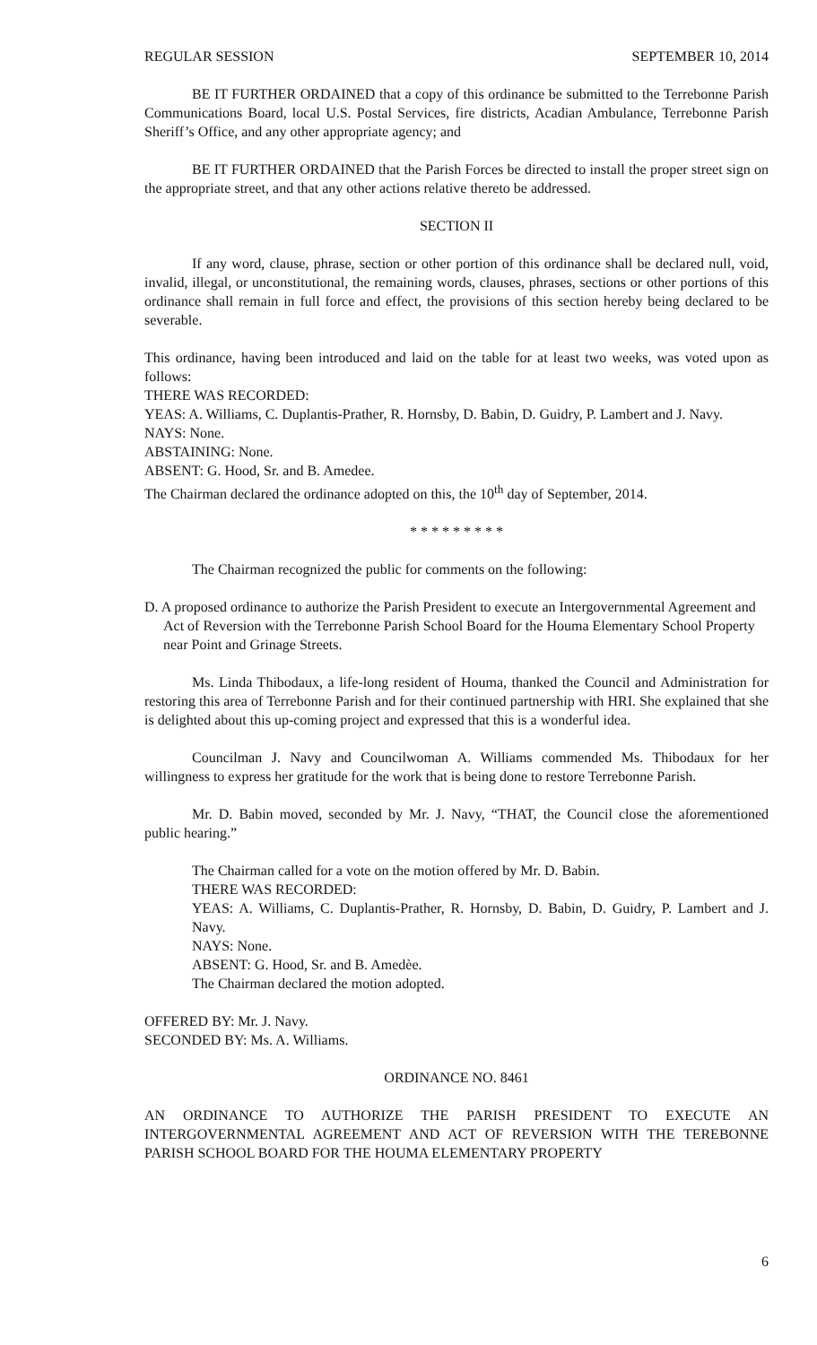REGULAR SESSION SEPTEMBER 10, 2014
BE IT FURTHER ORDAINED that a copy of this ordinance be submitted to the Terrebonne Parish Communications Board, local U.S. Postal Services, fire districts, Acadian Ambulance, Terrebonne Parish Sheriff’s Office, and any other appropriate agency; and
BE IT FURTHER ORDAINED that the Parish Forces be directed to install the proper street sign on the appropriate street, and that any other actions relative thereto be addressed.
SECTION II
If any word, clause, phrase, section or other portion of this ordinance shall be declared null, void, invalid, illegal, or unconstitutional, the remaining words, clauses, phrases, sections or other portions of this ordinance shall remain in full force and effect, the provisions of this section hereby being declared to be severable.
This ordinance, having been introduced and laid on the table for at least two weeks, was voted upon as follows:
THERE WAS RECORDED:
YEAS: A. Williams, C. Duplantis-Prather, R. Hornsby, D. Babin, D. Guidry, P. Lambert and J. Navy.
NAYS: None.
ABSTAINING: None.
ABSENT: G. Hood, Sr. and B. Amedee.
The Chairman declared the ordinance adopted on this, the 10<sup>th</sup> day of September, 2014.
* * * * * * * * *
The Chairman recognized the public for comments on the following:
D. A proposed ordinance to authorize the Parish President to execute an Intergovernmental Agreement and Act of Reversion with the Terrebonne Parish School Board for the Houma Elementary School Property near Point and Grinage Streets.
Ms. Linda Thibodaux, a life-long resident of Houma, thanked the Council and Administration for restoring this area of Terrebonne Parish and for their continued partnership with HRI. She explained that she is delighted about this up-coming project and expressed that this is a wonderful idea.
Councilman J. Navy and Councilwoman A. Williams commended Ms. Thibodaux for her willingness to express her gratitude for the work that is being done to restore Terrebonne Parish.
Mr. D. Babin moved, seconded by Mr. J. Navy, “THAT, the Council close the aforementioned public hearing.”
The Chairman called for a vote on the motion offered by Mr. D. Babin.
THERE WAS RECORDED:
YEAS: A. Williams, C. Duplantis-Prather, R. Hornsby, D. Babin, D. Guidry, P. Lambert and J. Navy.
NAYS: None.
ABSENT: G. Hood, Sr. and B. Amedèe.
The Chairman declared the motion adopted.
OFFERED BY: Mr. J. Navy.
SECONDED BY: Ms. A. Williams.
ORDINANCE NO. 8461
AN ORDINANCE TO AUTHORIZE THE PARISH PRESIDENT TO EXECUTE AN INTERGOVERNMENTAL AGREEMENT AND ACT OF REVERSION WITH THE TEREBONNE PARISH SCHOOL BOARD FOR THE HOUMA ELEMENTARY PROPERTY
6